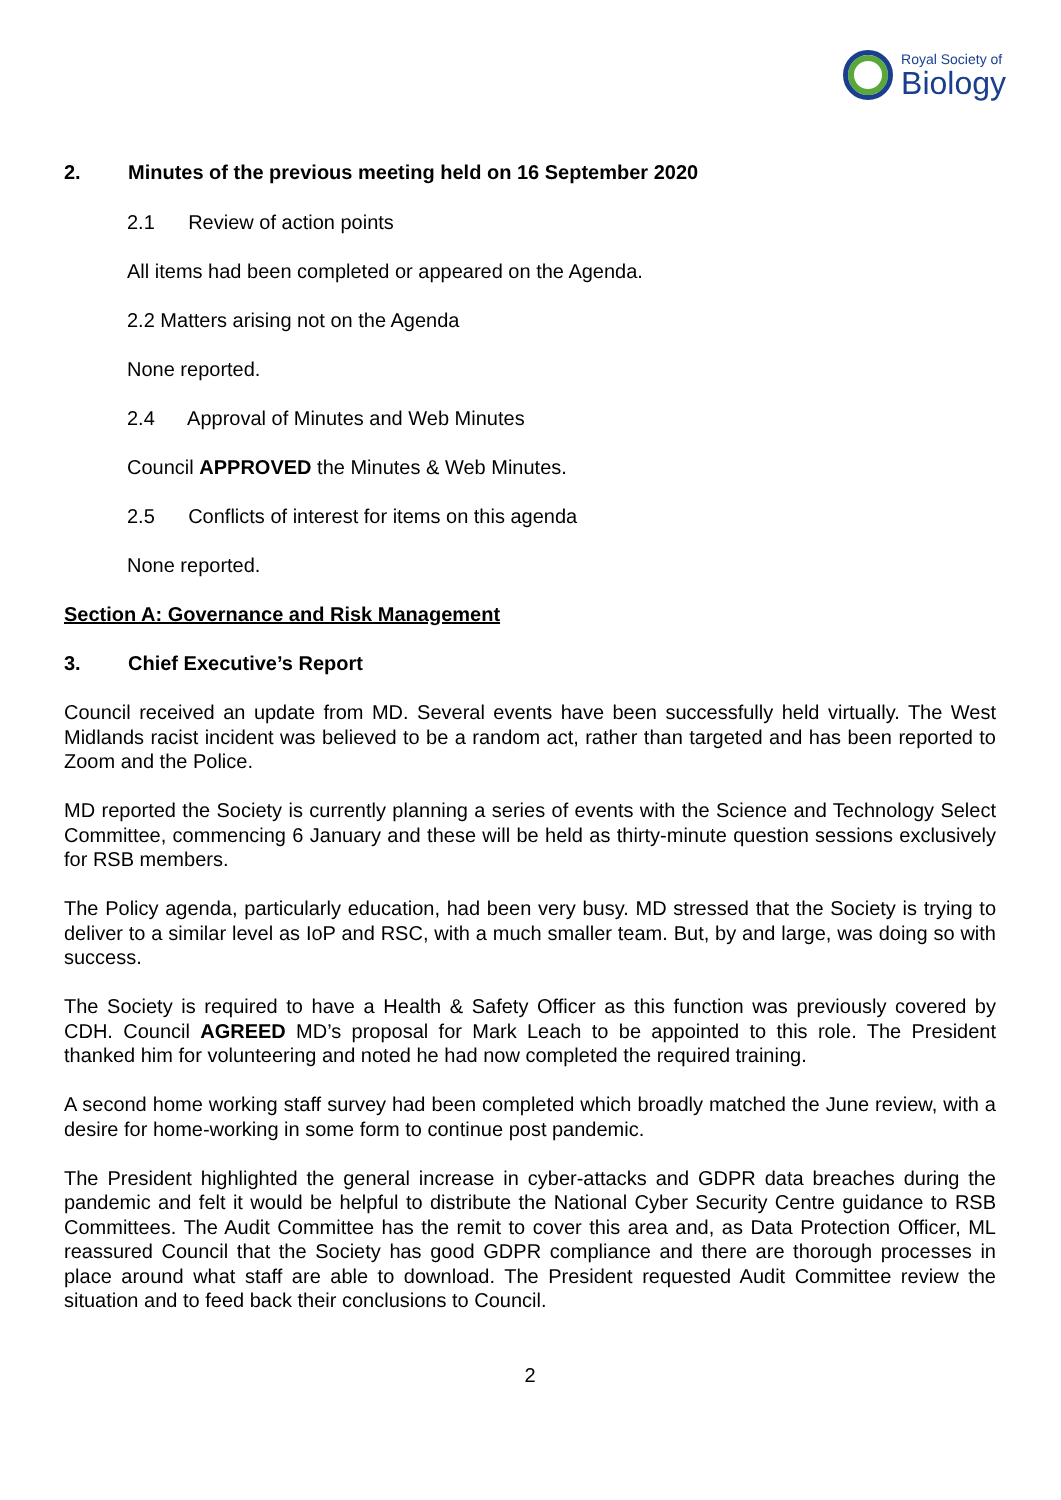Royal Society of
Biology
2. Minutes of the previous meeting held on 16 September 2020
2.1 Review of action points
All items had been completed or appeared on the Agenda.
2.2 Matters arising not on the Agenda
None reported.
2.4 Approval of Minutes and Web Minutes
Council APPROVED the Minutes & Web Minutes.
2.5 Conflicts of interest for items on this agenda
None reported.
Section A: Governance and Risk Management
3. Chief Executive’s Report
Council received an update from MD. Several events have been successfully held virtually. The West Midlands racist incident was believed to be a random act, rather than targeted and has been reported to Zoom and the Police.
MD reported the Society is currently planning a series of events with the Science and Technology Select Committee, commencing 6 January and these will be held as thirty-minute question sessions exclusively for RSB members.
The Policy agenda, particularly education, had been very busy. MD stressed that the Society is trying to deliver to a similar level as IoP and RSC, with a much smaller team. But, by and large, was doing so with success.
The Society is required to have a Health & Safety Officer as this function was previously covered by CDH. Council AGREED MD’s proposal for Mark Leach to be appointed to this role. The President thanked him for volunteering and noted he had now completed the required training.
A second home working staff survey had been completed which broadly matched the June review, with a desire for home-working in some form to continue post pandemic.
The President highlighted the general increase in cyber-attacks and GDPR data breaches during the pandemic and felt it would be helpful to distribute the National Cyber Security Centre guidance to RSB Committees. The Audit Committee has the remit to cover this area and, as Data Protection Officer, ML reassured Council that the Society has good GDPR compliance and there are thorough processes in place around what staff are able to download. The President requested Audit Committee review the situation and to feed back their conclusions to Council.
2